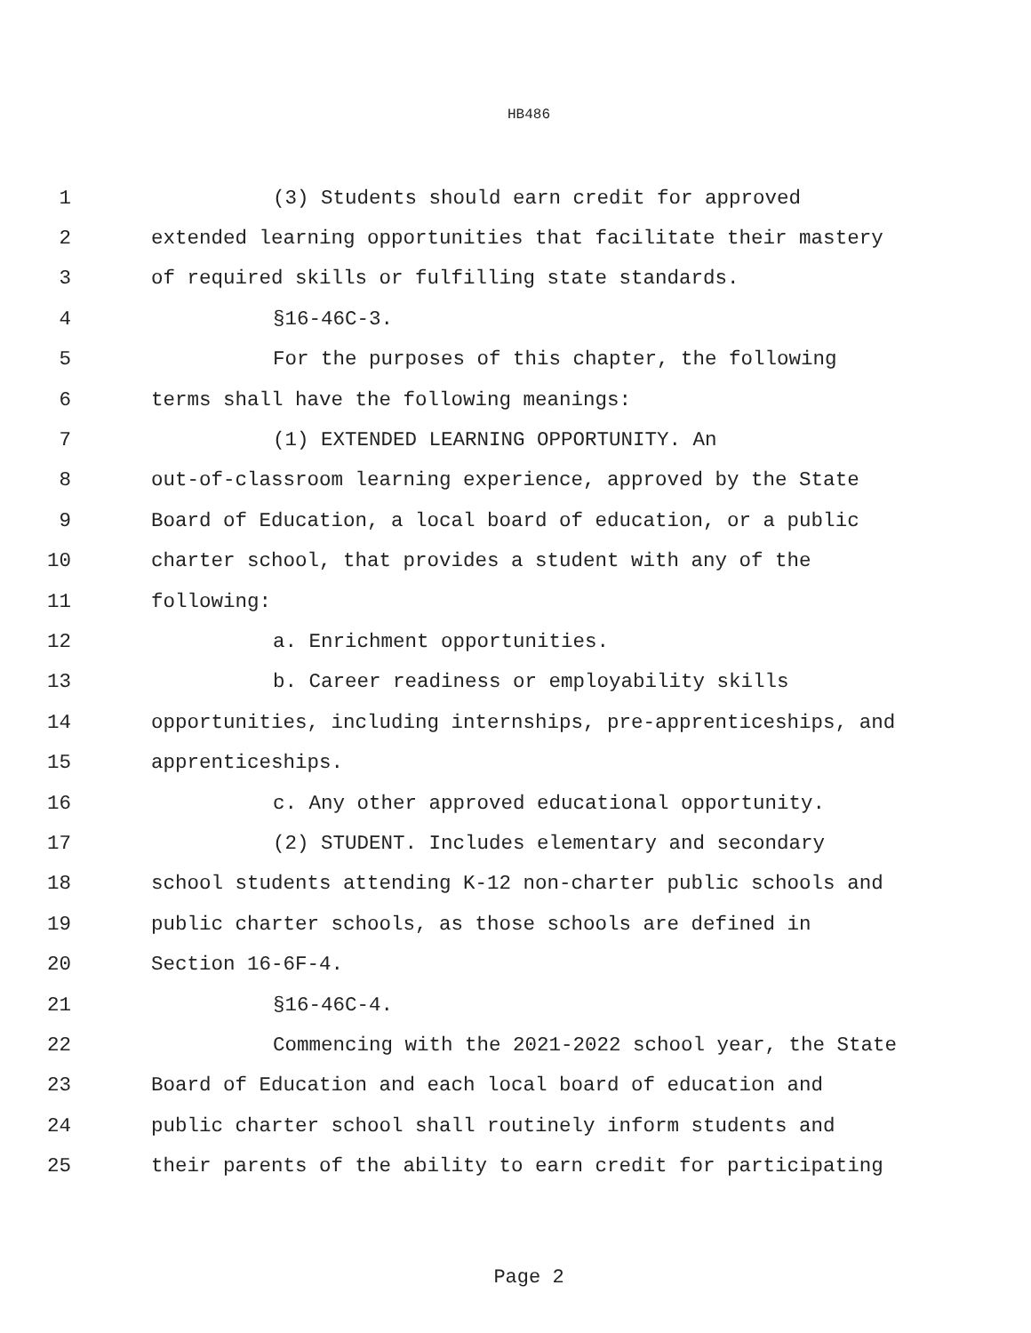HB486
1 (3) Students should earn credit for approved
2 extended learning opportunities that facilitate their mastery
3 of required skills or fulfilling state standards.
4 §16-46C-3.
5 For the purposes of this chapter, the following
6 terms shall have the following meanings:
7 (1) EXTENDED LEARNING OPPORTUNITY. An
8 out-of-classroom learning experience, approved by the State
9 Board of Education, a local board of education, or a public
10 charter school, that provides a student with any of the
11 following:
12 a. Enrichment opportunities.
13 b. Career readiness or employability skills
14 opportunities, including internships, pre-apprenticeships, and
15 apprenticeships.
16 c. Any other approved educational opportunity.
17 (2) STUDENT. Includes elementary and secondary
18 school students attending K-12 non-charter public schools and
19 public charter schools, as those schools are defined in
20 Section 16-6F-4.
21 §16-46C-4.
22 Commencing with the 2021-2022 school year, the State
23 Board of Education and each local board of education and
24 public charter school shall routinely inform students and
25 their parents of the ability to earn credit for participating
Page 2